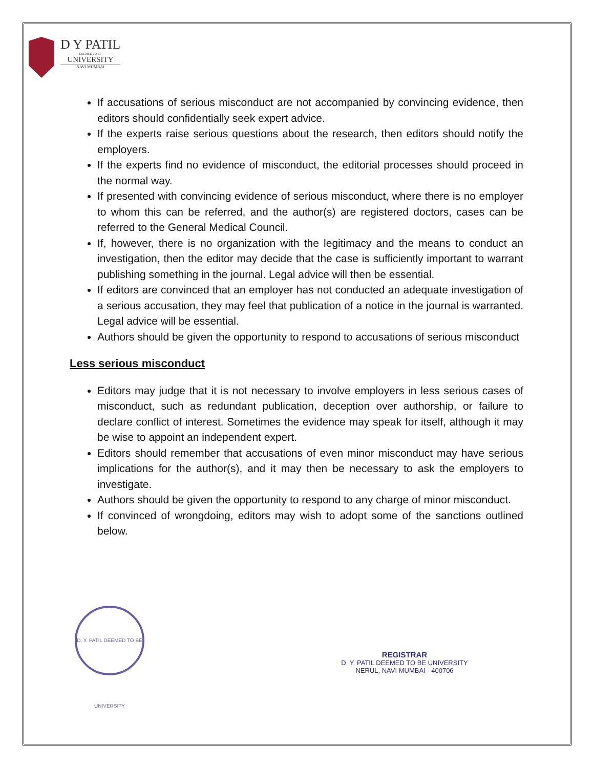D Y PATIL
DEEMED TO BE
UNIVERSITY
NAVI MUMBAI
If accusations of serious misconduct are not accompanied by convincing evidence, then editors should confidentially seek expert advice.
If the experts raise serious questions about the research, then editors should notify the employers.
If the experts find no evidence of misconduct, the editorial processes should proceed in the normal way.
If presented with convincing evidence of serious misconduct, where there is no employer to whom this can be referred, and the author(s) are registered doctors, cases can be referred to the General Medical Council.
If, however, there is no organization with the legitimacy and the means to conduct an investigation, then the editor may decide that the case is sufficiently important to warrant publishing something in the journal. Legal advice will then be essential.
If editors are convinced that an employer has not conducted an adequate investigation of a serious accusation, they may feel that publication of a notice in the journal is warranted. Legal advice will be essential.
Authors should be given the opportunity to respond to accusations of serious misconduct
Less serious misconduct
Editors may judge that it is not necessary to involve employers in less serious cases of misconduct, such as redundant publication, deception over authorship, or failure to declare conflict of interest. Sometimes the evidence may speak for itself, although it may be wise to appoint an independent expert.
Editors should remember that accusations of even minor misconduct may have serious implications for the author(s), and it may then be necessary to ask the employers to investigate.
Authors should be given the opportunity to respond to any charge of minor misconduct.
If convinced of wrongdoing, editors may wish to adopt some of the sanctions outlined below.
D. Y. PATIL DEEMED TO BE UNIVERSITY
REGISTRAR
D. Y. PATIL DEEMED TO BE UNIVERSITY
NERUL, NAVI MUMBAI - 400706